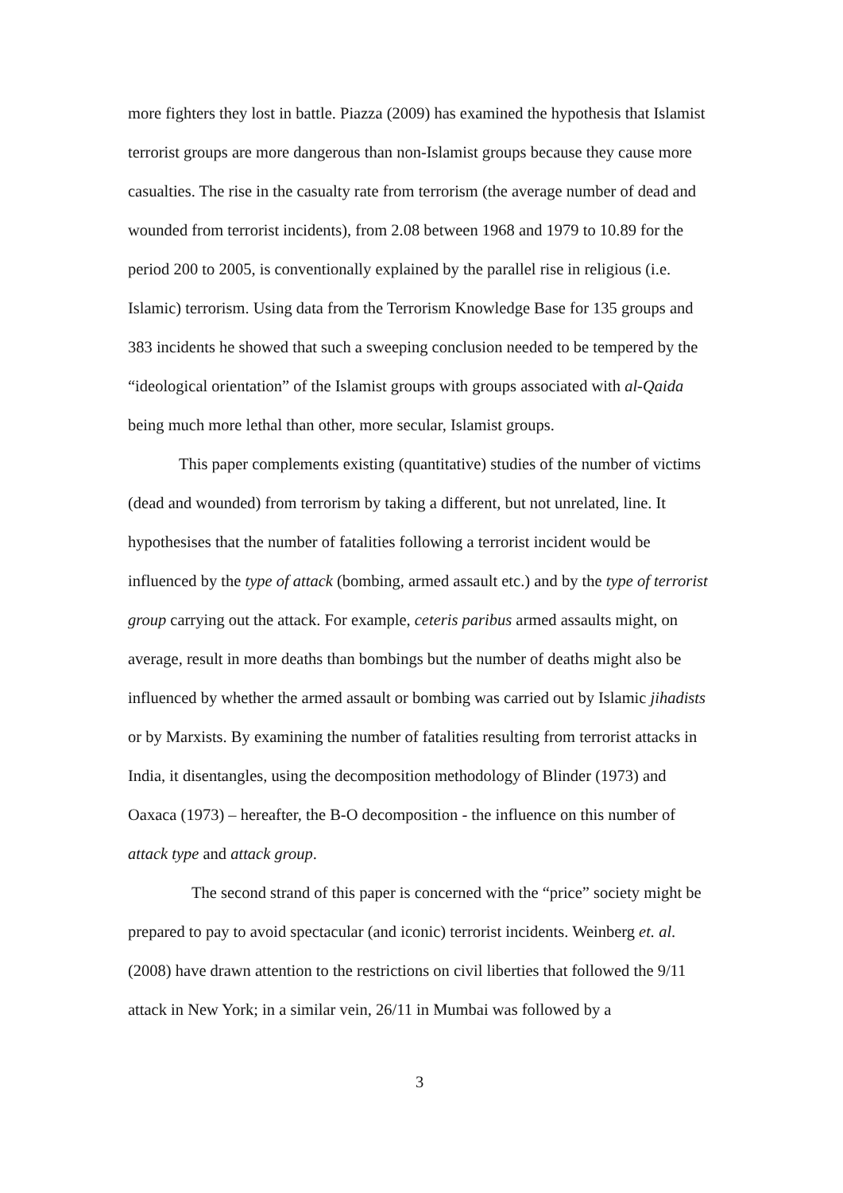more fighters they lost in battle. Piazza (2009) has examined the hypothesis that Islamist terrorist groups are more dangerous than non-Islamist groups because they cause more casualties. The rise in the casualty rate from terrorism (the average number of dead and wounded from terrorist incidents), from 2.08 between 1968 and 1979 to 10.89 for the period 200 to 2005, is conventionally explained by the parallel rise in religious (i.e. Islamic) terrorism. Using data from the Terrorism Knowledge Base for 135 groups and 383 incidents he showed that such a sweeping conclusion needed to be tempered by the “ideological orientation” of the Islamist groups with groups associated with al-Qaida being much more lethal than other, more secular, Islamist groups.
This paper complements existing (quantitative) studies of the number of victims (dead and wounded) from terrorism by taking a different, but not unrelated, line. It hypothesises that the number of fatalities following a terrorist incident would be influenced by the type of attack (bombing, armed assault etc.) and by the type of terrorist group carrying out the attack. For example, ceteris paribus armed assaults might, on average, result in more deaths than bombings but the number of deaths might also be influenced by whether the armed assault or bombing was carried out by Islamic jihadists or by Marxists. By examining the number of fatalities resulting from terrorist attacks in India, it disentangles, using the decomposition methodology of Blinder (1973) and Oaxaca (1973) – hereafter, the B-O decomposition - the influence on this number of attack type and attack group.
The second strand of this paper is concerned with the “price” society might be prepared to pay to avoid spectacular (and iconic) terrorist incidents. Weinberg et. al. (2008) have drawn attention to the restrictions on civil liberties that followed the 9/11 attack in New York; in a similar vein, 26/11 in Mumbai was followed by a
3